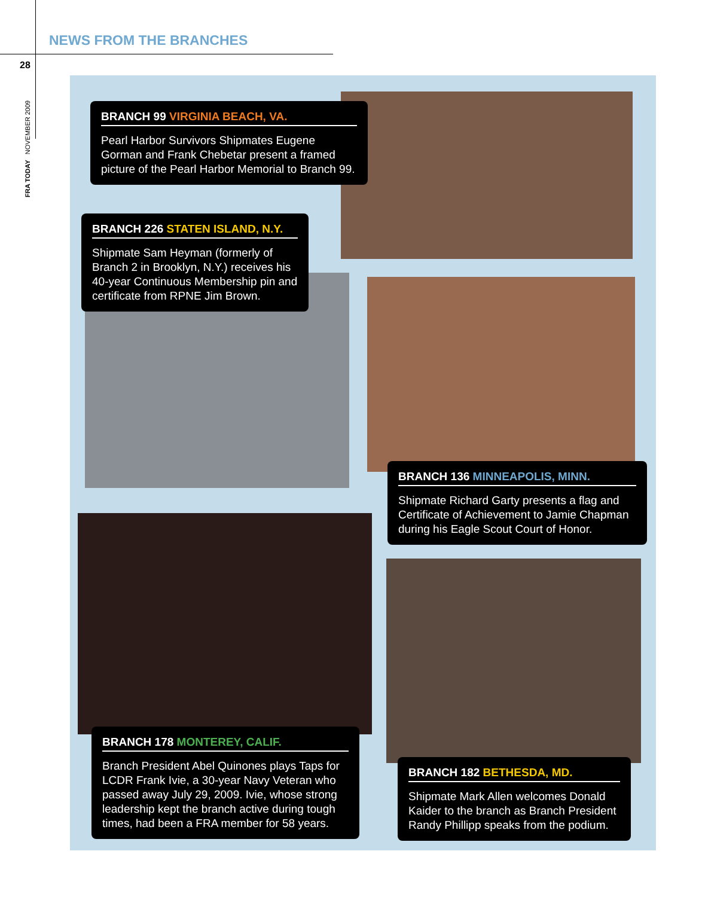NEWS FROM THE BRANCHES
28
FRA TODAY NOVEMBER 2009
BRANCH 99 VIRGINIA BEACH, VA.
Pearl Harbor Survivors Shipmates Eugene Gorman and Frank Chebetar present a framed picture of the Pearl Harbor Memorial to Branch 99.
BRANCH 226 STATEN ISLAND, N.Y.
Shipmate Sam Heyman (formerly of Branch 2 in Brooklyn, N.Y.) receives his 40-year Continuous Membership pin and certificate from RPNE Jim Brown.
BRANCH 136 MINNEAPOLIS, MINN.
Shipmate Richard Garty presents a flag and Certificate of Achievement to Jamie Chapman during his Eagle Scout Court of Honor.
BRANCH 178 MONTEREY, CALIF.
Branch President Abel Quinones plays Taps for LCDR Frank Ivie, a 30-year Navy Veteran who passed away July 29, 2009. Ivie, whose strong leadership kept the branch active during tough times, had been a FRA member for 58 years.
BRANCH 182 BETHESDA, MD.
Shipmate Mark Allen welcomes Donald Kaider to the branch as Branch President Randy Phillipp speaks from the podium.